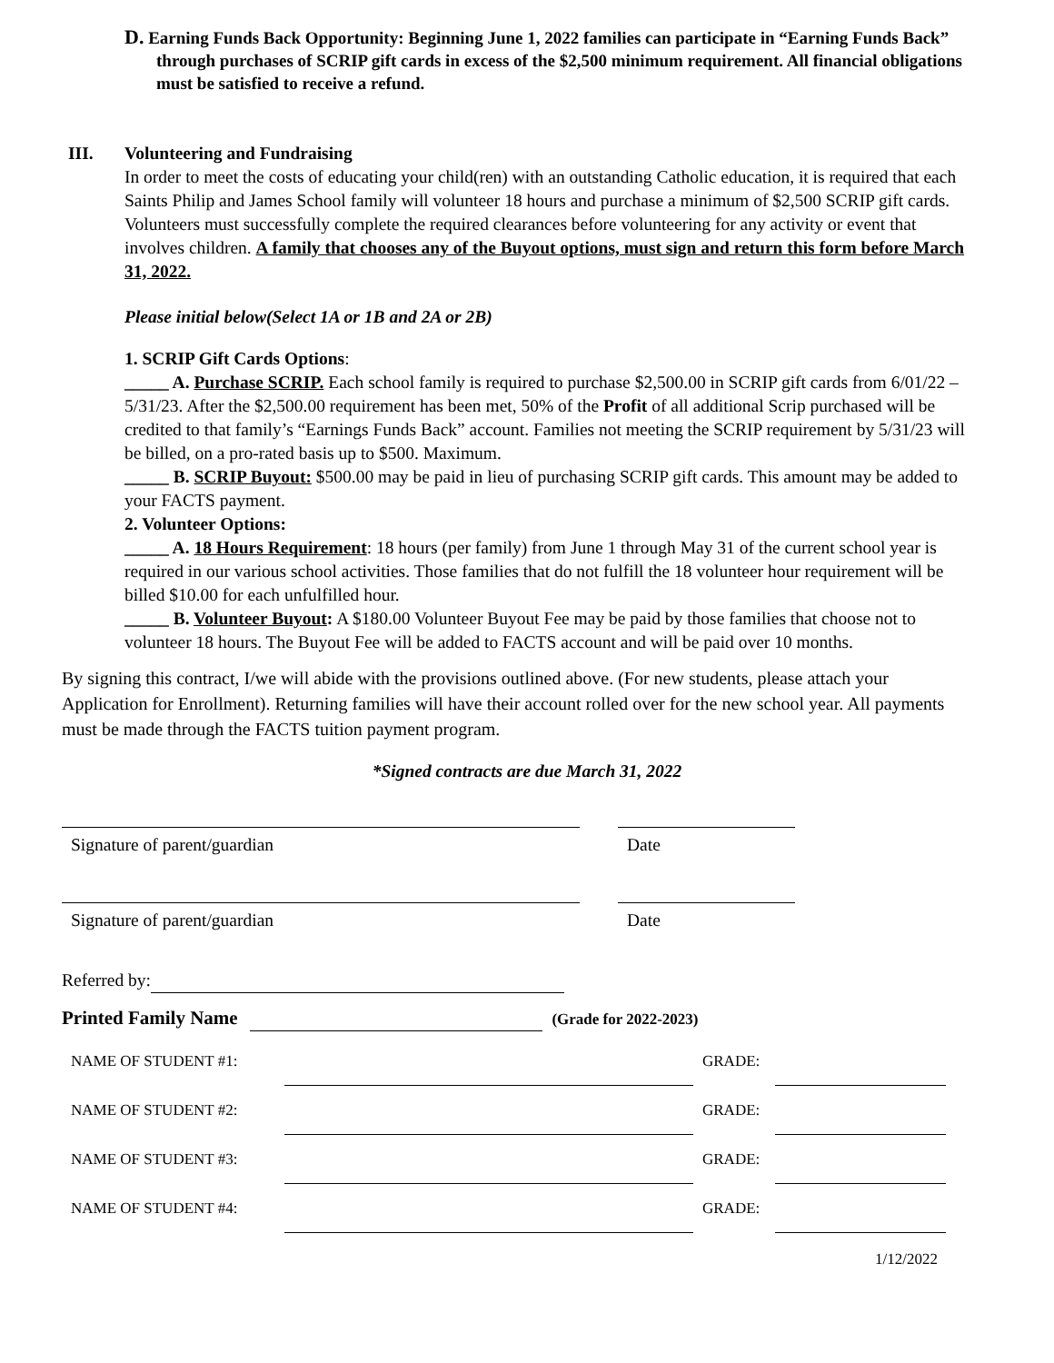D. Earning Funds Back Opportunity: Beginning June 1, 2022 families can participate in “Earning Funds Back” through purchases of SCRIP gift cards in excess of the $2,500 minimum requirement. All financial obligations must be satisfied to receive a refund.
III. Volunteering and Fundraising
In order to meet the costs of educating your child(ren) with an outstanding Catholic education, it is required that each Saints Philip and James School family will volunteer 18 hours and purchase a minimum of $2,500 SCRIP gift cards. Volunteers must successfully complete the required clearances before volunteering for any activity or event that involves children. A family that chooses any of the Buyout options, must sign and return this form before March 31, 2022.
Please initial below(Select 1A or 1B and 2A or 2B)
1. SCRIP Gift Cards Options:
_____ A. Purchase SCRIP. Each school family is required to purchase $2,500.00 in SCRIP gift cards from 6/01/22 – 5/31/23. After the $2,500.00 requirement has been met, 50% of the Profit of all additional Scrip purchased will be credited to that family’s “Earnings Funds Back” account. Families not meeting the SCRIP requirement by 5/31/23 will be billed, on a pro-rated basis up to $500. Maximum.
_____ B. SCRIP Buyout: $500.00 may be paid in lieu of purchasing SCRIP gift cards. This amount may be added to your FACTS payment.
2. Volunteer Options:
_____ A. 18 Hours Requirement: 18 hours (per family) from June 1 through May 31 of the current school year is required in our various school activities. Those families that do not fulfill the 18 volunteer hour requirement will be billed $10.00 for each unfulfilled hour.
_____ B. Volunteer Buyout: A $180.00 Volunteer Buyout Fee may be paid by those families that choose not to volunteer 18 hours. The Buyout Fee will be added to FACTS account and will be paid over 10 months.
By signing this contract, I/we will abide with the provisions outlined above. (For new students, please attach your Application for Enrollment). Returning families will have their account rolled over for the new school year. All payments must be made through the FACTS tuition payment program.
*Signed contracts are due March 31, 2022
| Signature of parent/guardian | | Date |
| Signature of parent/guardian | | Date |
Referred by:
Printed Family Name (Grade for 2022-2023)
| NAME OF STUDENT #1: | | GRADE: | |
| NAME OF STUDENT #2: | | GRADE: | |
| NAME OF STUDENT #3: | | GRADE: | |
| NAME OF STUDENT #4: | | GRADE: | |
1/12/2022